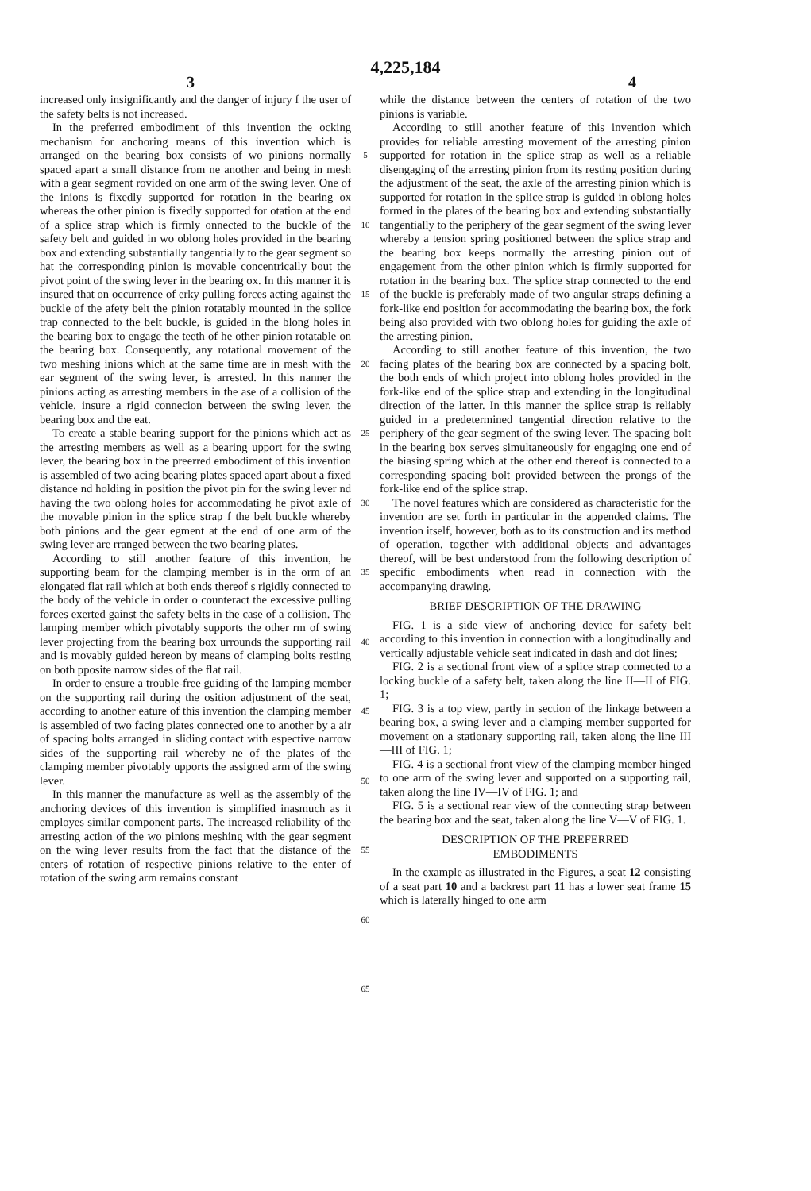4,225,184
3 4
increased only insignificantly and the danger of injury f the user of the safety belts is not increased.
In the preferred embodiment of this invention the ocking mechanism for anchoring means of this invention which is arranged on the bearing box consists of wo pinions normally spaced apart a small distance from ne another and being in mesh with a gear segment rovided on one arm of the swing lever. One of the inions is fixedly supported for rotation in the bearing ox whereas the other pinion is fixedly supported for otation at the end of a splice strap which is firmly onnected to the buckle of the safety belt and guided in wo oblong holes provided in the bearing box and extending substantially tangentially to the gear segment so hat the corresponding pinion is movable concentrically bout the pivot point of the swing lever in the bearing ox. In this manner it is insured that on occurrence of erky pulling forces acting against the buckle of the afety belt the pinion rotatably mounted in the splice trap connected to the belt buckle, is guided in the blong holes in the bearing box to engage the teeth of he other pinion rotatable on the bearing box. Consequently, any rotational movement of the two meshing inions which at the same time are in mesh with the ear segment of the swing lever, is arrested. In this nanner the pinions acting as arresting members in the ase of a collision of the vehicle, insure a rigid connecion between the swing lever, the bearing box and the eat.
To create a stable bearing support for the pinions which act as the arresting members as well as a bearing upport for the swing lever, the bearing box in the preerred embodiment of this invention is assembled of two acing bearing plates spaced apart about a fixed distance nd holding in position the pivot pin for the swing lever nd having the two oblong holes for accommodating he pivot axle of the movable pinion in the splice strap f the belt buckle whereby both pinions and the gear egment at the end of one arm of the swing lever are rranged between the two bearing plates.
According to still another feature of this invention, he supporting beam for the clamping member is in the orm of an elongated flat rail which at both ends thereof s rigidly connected to the body of the vehicle in order o counteract the excessive pulling forces exerted gainst the safety belts in the case of a collision. The lamping member which pivotably supports the other rm of swing lever projecting from the bearing box urrounds the supporting rail and is movably guided hereon by means of clamping bolts resting on both pposite narrow sides of the flat rail.
In order to ensure a trouble-free guiding of the lamping member on the supporting rail during the osition adjustment of the seat, according to another eature of this invention the clamping member is assembled of two facing plates connected one to another by a air of spacing bolts arranged in sliding contact with espective narrow sides of the supporting rail whereby ne of the plates of the clamping member pivotably upports the assigned arm of the swing lever.
In this manner the manufacture as well as the assembly of the anchoring devices of this invention is simplified inasmuch as it employes similar component parts. The increased reliability of the arresting action of the wo pinions meshing with the gear segment on the wing lever results from the fact that the distance of the enters of rotation of respective pinions relative to the enter of rotation of the swing arm remains constant
5
10
15
20
25
30
35
40
45
50
55
60
65
while the distance between the centers of rotation of the two pinions is variable.
According to still another feature of this invention which provides for reliable arresting movement of the arresting pinion supported for rotation in the splice strap as well as a reliable disengaging of the arresting pinion from its resting position during the adjustment of the seat, the axle of the arresting pinion which is supported for rotation in the splice strap is guided in oblong holes formed in the plates of the bearing box and extending substantially tangentially to the periphery of the gear segment of the swing lever whereby a tension spring positioned between the splice strap and the bearing box keeps normally the arresting pinion out of engagement from the other pinion which is firmly supported for rotation in the bearing box. The splice strap connected to the end of the buckle is preferably made of two angular straps defining a fork-like end position for accommodating the bearing box, the fork being also provided with two oblong holes for guiding the axle of the arresting pinion.
According to still another feature of this invention, the two facing plates of the bearing box are connected by a spacing bolt, the both ends of which project into oblong holes provided in the fork-like end of the splice strap and extending in the longitudinal direction of the latter. In this manner the splice strap is reliably guided in a predetermined tangential direction relative to the periphery of the gear segment of the swing lever. The spacing bolt in the bearing box serves simultaneously for engaging one end of the biasing spring which at the other end thereof is connected to a corresponding spacing bolt provided between the prongs of the fork-like end of the splice strap.
The novel features which are considered as characteristic for the invention are set forth in particular in the appended claims. The invention itself, however, both as to its construction and its method of operation, together with additional objects and advantages thereof, will be best understood from the following description of specific embodiments when read in connection with the accompanying drawing.
BRIEF DESCRIPTION OF THE DRAWING
FIG. 1 is a side view of anchoring device for safety belt according to this invention in connection with a longitudinally and vertically adjustable vehicle seat indicated in dash and dot lines;
FIG. 2 is a sectional front view of a splice strap connected to a locking buckle of a safety belt, taken along the line II—II of FIG. 1;
FIG. 3 is a top view, partly in section of the linkage between a bearing box, a swing lever and a clamping member supported for movement on a stationary supporting rail, taken along the line III—III of FIG. 1;
FIG. 4 is a sectional front view of the clamping member hinged to one arm of the swing lever and supported on a supporting rail, taken along the line IV—IV of FIG. 1; and
FIG. 5 is a sectional rear view of the connecting strap between the bearing box and the seat, taken along the line V—V of FIG. 1.
DESCRIPTION OF THE PREFERRED
EMBODIMENTS
In the example as illustrated in the Figures, a seat 12 consisting of a seat part 10 and a backrest part 11 has a lower seat frame 15 which is laterally hinged to one arm